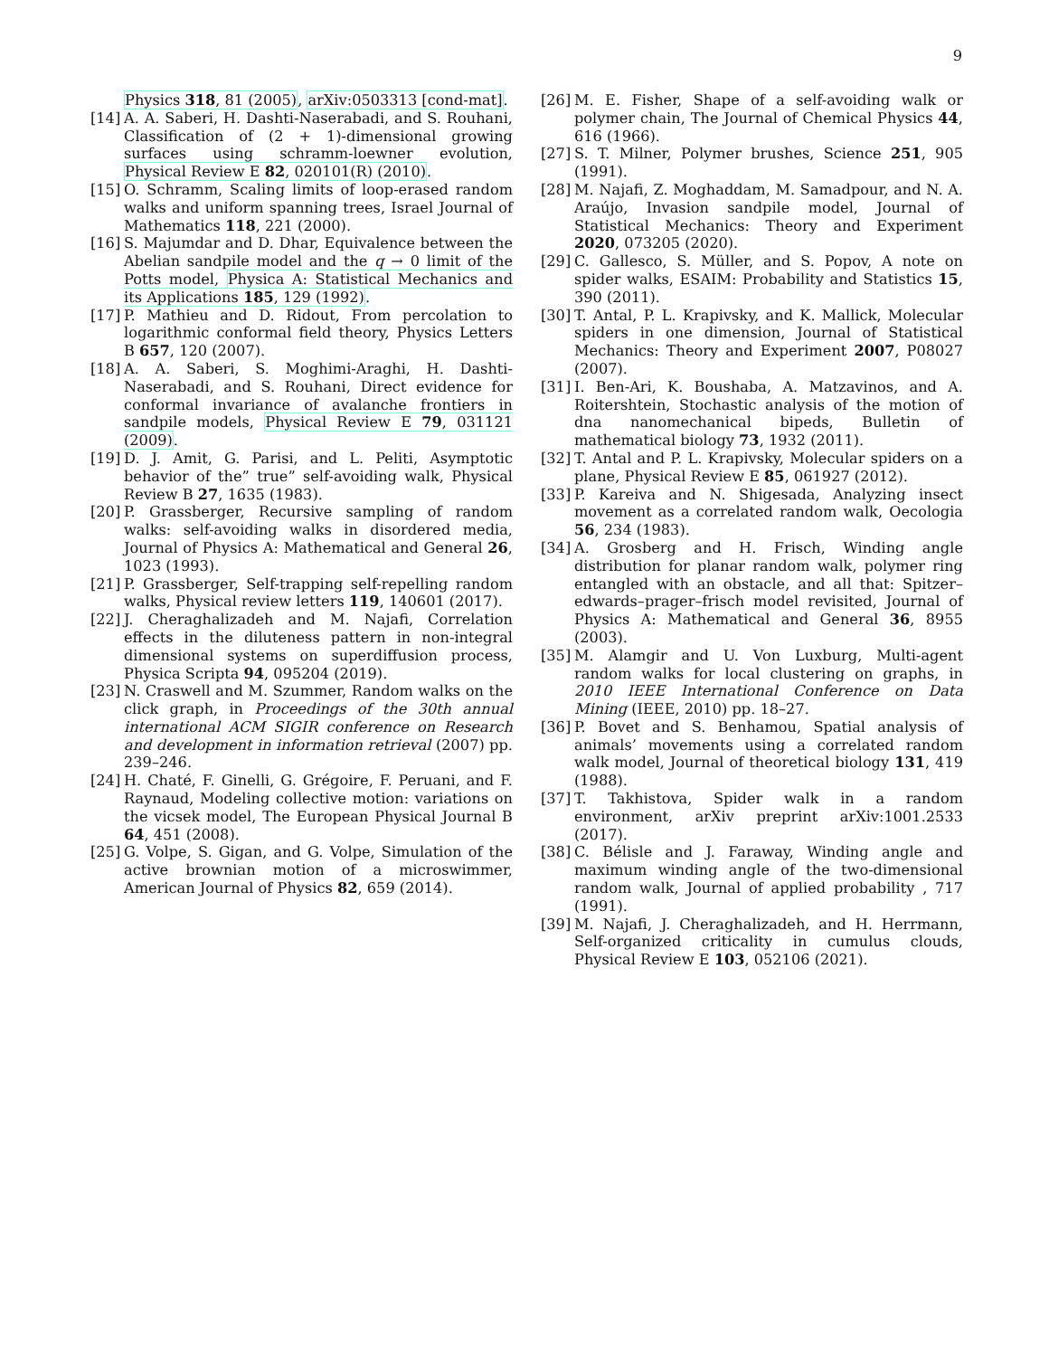9
Physics 318, 81 (2005), arXiv:0503313 [cond-mat].
[14] A. A. Saberi, H. Dashti-Naserabadi, and S. Rouhani, Classification of (2 + 1)-dimensional growing surfaces using schramm-loewner evolution, Physical Review E 82, 020101(R) (2010).
[15] O. Schramm, Scaling limits of loop-erased random walks and uniform spanning trees, Israel Journal of Mathematics 118, 221 (2000).
[16] S. Majumdar and D. Dhar, Equivalence between the Abelian sandpile model and the q → 0 limit of the Potts model, Physica A: Statistical Mechanics and its Applications 185, 129 (1992).
[17] P. Mathieu and D. Ridout, From percolation to logarithmic conformal field theory, Physics Letters B 657, 120 (2007).
[18] A. A. Saberi, S. Moghimi-Araghi, H. Dashti-Naserabadi, and S. Rouhani, Direct evidence for conformal invariance of avalanche frontiers in sandpile models, Physical Review E 79, 031121 (2009).
[19] D. J. Amit, G. Parisi, and L. Peliti, Asymptotic behavior of the” true” self-avoiding walk, Physical Review B 27, 1635 (1983).
[20] P. Grassberger, Recursive sampling of random walks: self-avoiding walks in disordered media, Journal of Physics A: Mathematical and General 26, 1023 (1993).
[21] P. Grassberger, Self-trapping self-repelling random walks, Physical review letters 119, 140601 (2017).
[22] J. Cheraghalizadeh and M. Najafi, Correlation effects in the diluteness pattern in non-integral dimensional systems on superdiffusion process, Physica Scripta 94, 095204 (2019).
[23] N. Craswell and M. Szummer, Random walks on the click graph, in Proceedings of the 30th annual international ACM SIGIR conference on Research and development in information retrieval (2007) pp. 239–246.
[24] H. Chaté, F. Ginelli, G. Grégoire, F. Peruani, and F. Raynaud, Modeling collective motion: variations on the vicsek model, The European Physical Journal B 64, 451 (2008).
[25] G. Volpe, S. Gigan, and G. Volpe, Simulation of the active brownian motion of a microswimmer, American Journal of Physics 82, 659 (2014).
[26] M. E. Fisher, Shape of a self-avoiding walk or polymer chain, The Journal of Chemical Physics 44, 616 (1966).
[27] S. T. Milner, Polymer brushes, Science 251, 905 (1991).
[28] M. Najafi, Z. Moghaddam, M. Samadpour, and N. A. Araújo, Invasion sandpile model, Journal of Statistical Mechanics: Theory and Experiment 2020, 073205 (2020).
[29] C. Gallesco, S. Müller, and S. Popov, A note on spider walks, ESAIM: Probability and Statistics 15, 390 (2011).
[30] T. Antal, P. L. Krapivsky, and K. Mallick, Molecular spiders in one dimension, Journal of Statistical Mechanics: Theory and Experiment 2007, P08027 (2007).
[31] I. Ben-Ari, K. Boushaba, A. Matzavinos, and A. Roitershtein, Stochastic analysis of the motion of dna nanomechanical bipeds, Bulletin of mathematical biology 73, 1932 (2011).
[32] T. Antal and P. L. Krapivsky, Molecular spiders on a plane, Physical Review E 85, 061927 (2012).
[33] P. Kareiva and N. Shigesada, Analyzing insect movement as a correlated random walk, Oecologia 56, 234 (1983).
[34] A. Grosberg and H. Frisch, Winding angle distribution for planar random walk, polymer ring entangled with an obstacle, and all that: Spitzer–edwards–prager–frisch model revisited, Journal of Physics A: Mathematical and General 36, 8955 (2003).
[35] M. Alamgir and U. Von Luxburg, Multi-agent random walks for local clustering on graphs, in 2010 IEEE International Conference on Data Mining (IEEE, 2010) pp. 18–27.
[36] P. Bovet and S. Benhamou, Spatial analysis of animals’ movements using a correlated random walk model, Journal of theoretical biology 131, 419 (1988).
[37] T. Takhistova, Spider walk in a random environment, arXiv preprint arXiv:1001.2533 (2017).
[38] C. Bélisle and J. Faraway, Winding angle and maximum winding angle of the two-dimensional random walk, Journal of applied probability , 717 (1991).
[39] M. Najafi, J. Cheraghalizadeh, and H. Herrmann, Self-organized criticality in cumulus clouds, Physical Review E 103, 052106 (2021).